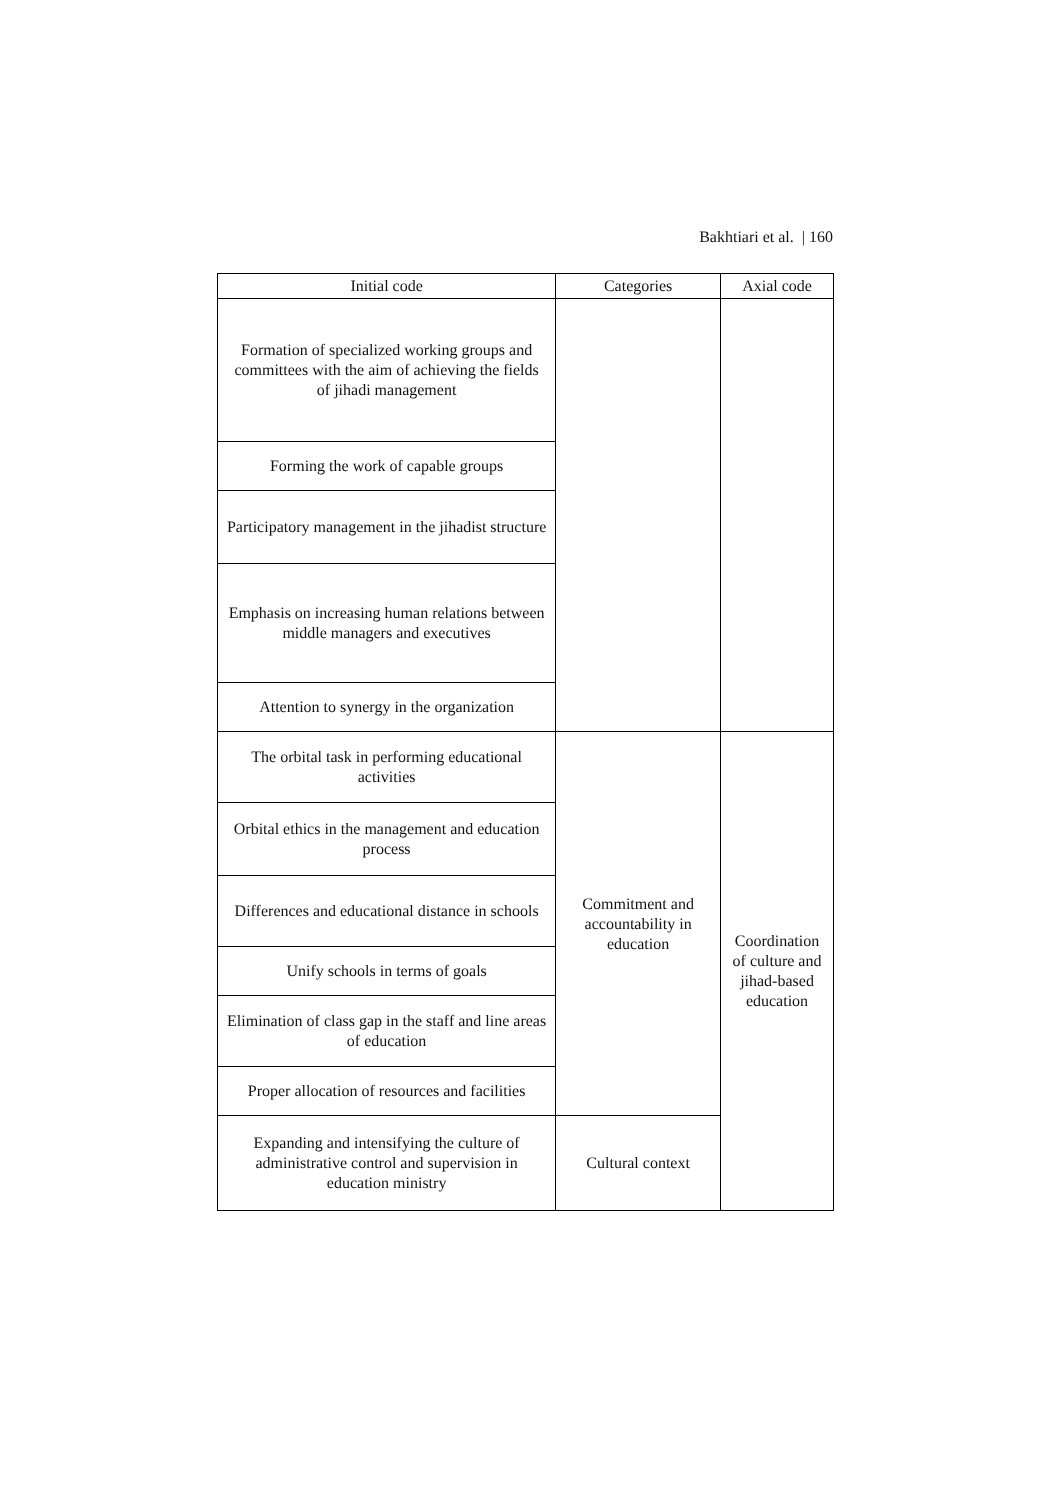Bakhtiari et al. | 160
| Initial code | Categories | Axial code |
| --- | --- | --- |
| Formation of specialized working groups and committees with the aim of achieving the fields of jihadi management | | |
| Forming the work of capable groups | | |
| Participatory management in the jihadist structure | | |
| Emphasis on increasing human relations between middle managers and executives | | |
| Attention to synergy in the organization | | |
| The orbital task in performing educational activities | Commitment and accountability in education | Coordination of culture and jihad-based education |
| Orbital ethics in the management and education process | | |
| Differences and educational distance in schools | | |
| Unify schools in terms of goals | | |
| Elimination of class gap in the staff and line areas of education | | |
| Proper allocation of resources and facilities | | |
| Expanding and intensifying the culture of administrative control and supervision in education ministry | Cultural context | |